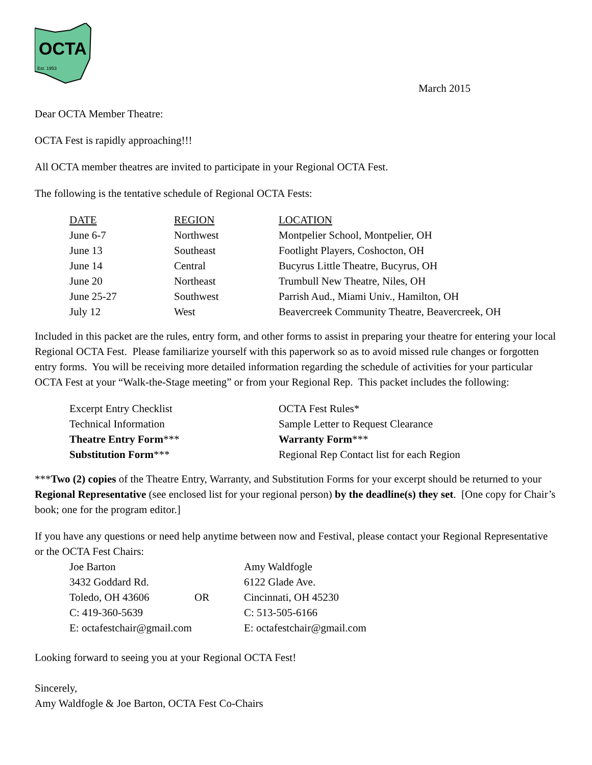OCTA
Est. 1953
March 2015
Dear OCTA Member Theatre:
OCTA Fest is rapidly approaching!!!
All OCTA member theatres are invited to participate in your Regional OCTA Fest.
The following is the tentative schedule of Regional OCTA Fests:
| DATE | REGION | LOCATION |
| --- | --- | --- |
| June 6-7 | Northwest | Montpelier School, Montpelier, OH |
| June 13 | Southeast | Footlight Players, Coshocton, OH |
| June 14 | Central | Bucyrus Little Theatre, Bucyrus, OH |
| June 20 | Northeast | Trumbull New Theatre, Niles, OH |
| June 25-27 | Southwest | Parrish Aud., Miami Univ., Hamilton, OH |
| July 12 | West | Beavercreek Community Theatre, Beavercreek, OH |
Included in this packet are the rules, entry form, and other forms to assist in preparing your theatre for entering your local Regional OCTA Fest. Please familiarize yourself with this paperwork so as to avoid missed rule changes or forgotten entry forms. You will be receiving more detailed information regarding the schedule of activities for your particular OCTA Fest at your “Walk-the-Stage meeting” or from your Regional Rep. This packet includes the following:
| Excerpt Entry Checklist | OCTA Fest Rules* |
| Technical Information | Sample Letter to Request Clearance |
| Theatre Entry Form *** | Warranty Form *** |
| Substitution Form *** | Regional Rep Contact list for each Region |
***Two (2) copies of the Theatre Entry, Warranty, and Substitution Forms for your excerpt should be returned to your Regional Representative (see enclosed list for your regional person) by the deadline(s) they set. [One copy for Chair’s book; one for the program editor.]
If you have any questions or need help anytime between now and Festival, please contact your Regional Representative or the OCTA Fest Chairs:
| Joe Barton | | Amy Waldfogle |
| 3432 Goddard Rd. | | 6122 Glade Ave. |
| Toledo, OH 43606 | OR | Cincinnati, OH 45230 |
| C: 419-360-5639 | | C: 513-505-6166 |
| E: octafestchair@gmail.com | | E: octafestchair@gmail.com |
Looking forward to seeing you at your Regional OCTA Fest!
Sincerely,
Amy Waldfogle & Joe Barton, OCTA Fest Co-Chairs